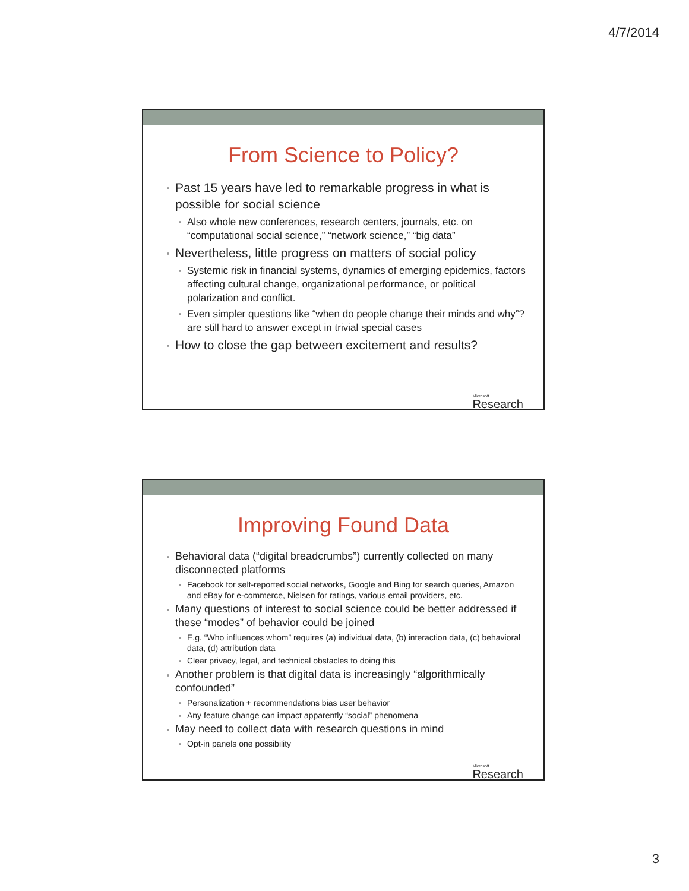4/7/2014
From Science to Policy?
Past 15 years have led to remarkable progress in what is possible for social science
Also whole new conferences, research centers, journals, etc. on “computational social science,” “network science,” “big data”
Nevertheless, little progress on matters of social policy
Systemic risk in financial systems, dynamics of emerging epidemics, factors affecting cultural change, organizational performance, or political polarization and conflict.
Even simpler questions like “when do people change their minds and why”? are still hard to answer except in trivial special cases
How to close the gap between excitement and results?
Microsoft
Research
Improving Found Data
Behavioral data (“digital breadcrumbs”) currently collected on many disconnected platforms
Facebook for self-reported social networks, Google and Bing for search queries, Amazon and eBay for e-commerce, Nielsen for ratings, various email providers, etc.
Many questions of interest to social science could be better addressed if these “modes” of behavior could be joined
E.g. “Who influences whom” requires (a) individual data, (b) interaction data, (c) behavioral data, (d) attribution data
Clear privacy, legal, and technical obstacles to doing this
Another problem is that digital data is increasingly “algorithmically confounded”
Personalization + recommendations bias user behavior
Any feature change can impact apparently “social” phenomena
May need to collect data with research questions in mind
Opt-in panels one possibility
Microsoft
Research
3